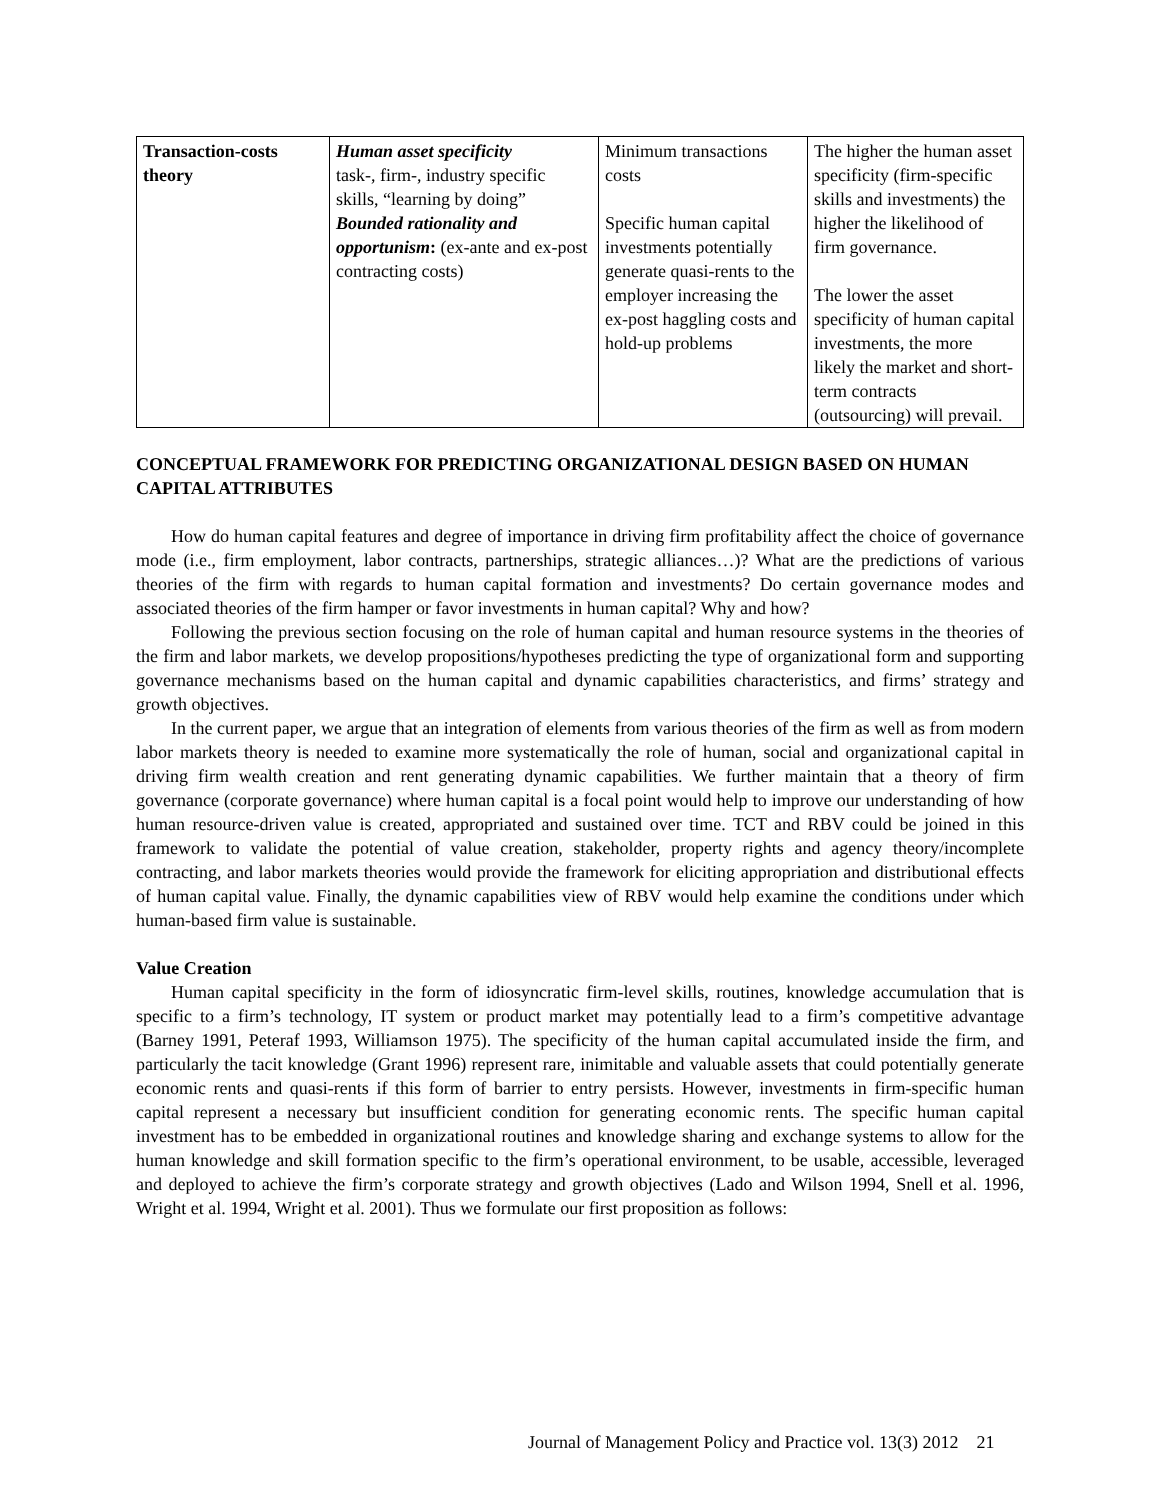| Transaction-costs theory | Human asset specificity task-, firm-, industry specific skills, “learning by doing” Bounded rationality and opportunism : (ex-ante and ex-post contracting costs) | Minimum transactions costs Specific human capital investments potentially generate quasi-rents to the employer increasing the ex-post haggling costs and hold-up problems | The higher the human asset specificity (firm-specific skills and investments) the higher the likelihood of firm governance. The lower the asset specificity of human capital investments, the more likely the market and short-term contracts (outsourcing) will prevail. |
CONCEPTUAL FRAMEWORK FOR PREDICTING ORGANIZATIONAL DESIGN BASED ON HUMAN CAPITAL ATTRIBUTES
How do human capital features and degree of importance in driving firm profitability affect the choice of governance mode (i.e., firm employment, labor contracts, partnerships, strategic alliances…)? What are the predictions of various theories of the firm with regards to human capital formation and investments? Do certain governance modes and associated theories of the firm hamper or favor investments in human capital? Why and how?
Following the previous section focusing on the role of human capital and human resource systems in the theories of the firm and labor markets, we develop propositions/hypotheses predicting the type of organizational form and supporting governance mechanisms based on the human capital and dynamic capabilities characteristics, and firms’ strategy and growth objectives.
In the current paper, we argue that an integration of elements from various theories of the firm as well as from modern labor markets theory is needed to examine more systematically the role of human, social and organizational capital in driving firm wealth creation and rent generating dynamic capabilities. We further maintain that a theory of firm governance (corporate governance) where human capital is a focal point would help to improve our understanding of how human resource-driven value is created, appropriated and sustained over time. TCT and RBV could be joined in this framework to validate the potential of value creation, stakeholder, property rights and agency theory/incomplete contracting, and labor markets theories would provide the framework for eliciting appropriation and distributional effects of human capital value. Finally, the dynamic capabilities view of RBV would help examine the conditions under which human-based firm value is sustainable.
Value Creation
Human capital specificity in the form of idiosyncratic firm-level skills, routines, knowledge accumulation that is specific to a firm’s technology, IT system or product market may potentially lead to a firm’s competitive advantage (Barney 1991, Peteraf 1993, Williamson 1975). The specificity of the human capital accumulated inside the firm, and particularly the tacit knowledge (Grant 1996) represent rare, inimitable and valuable assets that could potentially generate economic rents and quasi-rents if this form of barrier to entry persists. However, investments in firm-specific human capital represent a necessary but insufficient condition for generating economic rents. The specific human capital investment has to be embedded in organizational routines and knowledge sharing and exchange systems to allow for the human knowledge and skill formation specific to the firm’s operational environment, to be usable, accessible, leveraged and deployed to achieve the firm’s corporate strategy and growth objectives (Lado and Wilson 1994, Snell et al. 1996, Wright et al. 1994, Wright et al. 2001). Thus we formulate our first proposition as follows:
Journal of Management Policy and Practice vol. 13(3) 2012 21